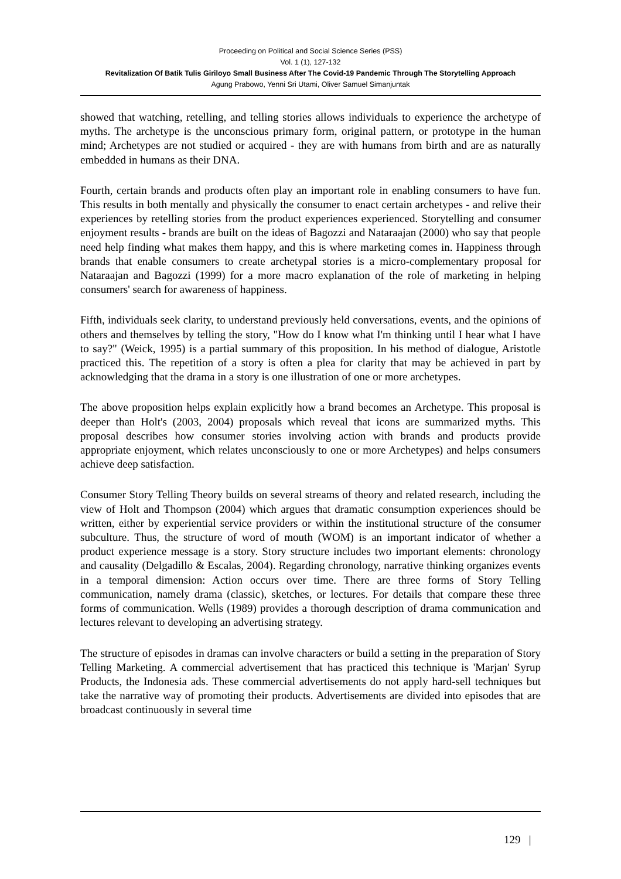Proceeding on Political and Social Science Series (PSS)
Vol. 1 (1), 127-132
Revitalization Of Batik Tulis Giriloyo Small Business After The Covid-19 Pandemic Through The Storytelling Approach
Agung Prabowo, Yenni Sri Utami, Oliver Samuel Simanjuntak
showed that watching, retelling, and telling stories allows individuals to experience the archetype of myths. The archetype is the unconscious primary form, original pattern, or prototype in the human mind; Archetypes are not studied or acquired - they are with humans from birth and are as naturally embedded in humans as their DNA.
Fourth, certain brands and products often play an important role in enabling consumers to have fun. This results in both mentally and physically the consumer to enact certain archetypes - and relive their experiences by retelling stories from the product experiences experienced. Storytelling and consumer enjoyment results - brands are built on the ideas of Bagozzi and Nataraajan (2000) who say that people need help finding what makes them happy, and this is where marketing comes in. Happiness through brands that enable consumers to create archetypal stories is a micro-complementary proposal for Nataraajan and Bagozzi (1999) for a more macro explanation of the role of marketing in helping consumers' search for awareness of happiness.
Fifth, individuals seek clarity, to understand previously held conversations, events, and the opinions of others and themselves by telling the story, "How do I know what I'm thinking until I hear what I have to say?" (Weick, 1995) is a partial summary of this proposition. In his method of dialogue, Aristotle practiced this. The repetition of a story is often a plea for clarity that may be achieved in part by acknowledging that the drama in a story is one illustration of one or more archetypes.
The above proposition helps explain explicitly how a brand becomes an Archetype. This proposal is deeper than Holt's (2003, 2004) proposals which reveal that icons are summarized myths. This proposal describes how consumer stories involving action with brands and products provide appropriate enjoyment, which relates unconsciously to one or more Archetypes) and helps consumers achieve deep satisfaction.
Consumer Story Telling Theory builds on several streams of theory and related research, including the view of Holt and Thompson (2004) which argues that dramatic consumption experiences should be written, either by experiential service providers or within the institutional structure of the consumer subculture. Thus, the structure of word of mouth (WOM) is an important indicator of whether a product experience message is a story. Story structure includes two important elements: chronology and causality (Delgadillo & Escalas, 2004). Regarding chronology, narrative thinking organizes events in a temporal dimension: Action occurs over time. There are three forms of Story Telling communication, namely drama (classic), sketches, or lectures. For details that compare these three forms of communication. Wells (1989) provides a thorough description of drama communication and lectures relevant to developing an advertising strategy.
The structure of episodes in dramas can involve characters or build a setting in the preparation of Story Telling Marketing. A commercial advertisement that has practiced this technique is 'Marjan' Syrup Products, the Indonesia ads. These commercial advertisements do not apply hard-sell techniques but take the narrative way of promoting their products. Advertisements are divided into episodes that are broadcast continuously in several time
129 |